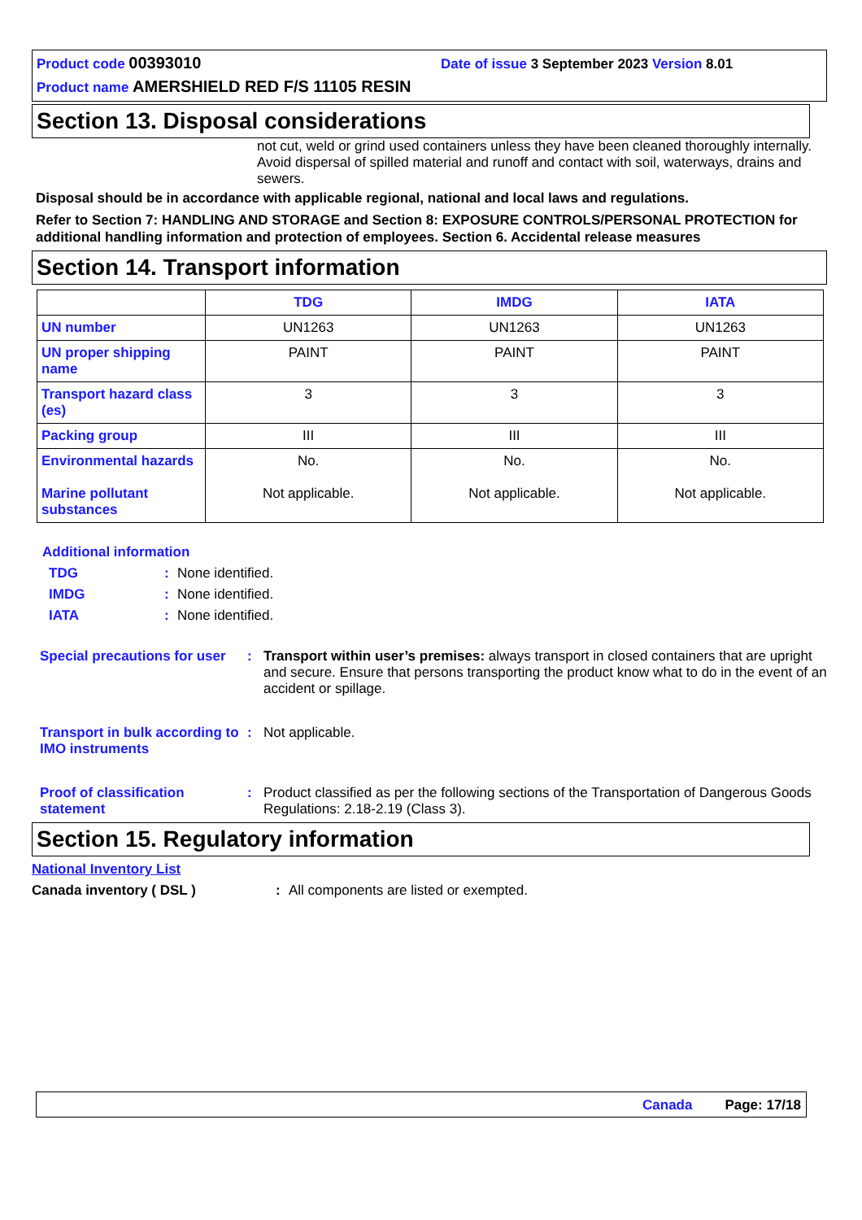Product code 00393010 Date of issue 3 September 2023 Version 8.01
Product name AMERSHIELD RED F/S 11105 RESIN
Section 13. Disposal considerations
not cut, weld or grind used containers unless they have been cleaned thoroughly internally. Avoid dispersal of spilled material and runoff and contact with soil, waterways, drains and sewers.
Disposal should be in accordance with applicable regional, national and local laws and regulations.
Refer to Section 7: HANDLING AND STORAGE and Section 8: EXPOSURE CONTROLS/PERSONAL PROTECTION for additional handling information and protection of employees. Section 6. Accidental release measures
Section 14. Transport information
| | TDG | IMDG | IATA |
| --- | --- | --- | --- |
| UN number | UN1263 | UN1263 | UN1263 |
| UN proper shipping name | PAINT | PAINT | PAINT |
| Transport hazard class (es) | 3 | 3 | 3 |
| Packing group | III | III | III |
| Environmental hazards Marine pollutant substances | No. Not applicable. | No. Not applicable. | No. Not applicable. |
Additional information
TDG: None identified.
IMDG: None identified.
IATA: None identified.
Special precautions for user: Transport within user’s premises: always transport in closed containers that are upright and secure. Ensure that persons transporting the product know what to do in the event of an accident or spillage.
Transport in bulk according to IMO instruments: Not applicable.
Proof of classification statement: Product classified as per the following sections of the Transportation of Dangerous Goods Regulations: 2.18-2.19 (Class 3).
Section 15. Regulatory information
National Inventory List
Canada inventory ( DSL ): All components are listed or exempted.
Canada Page: 17/18